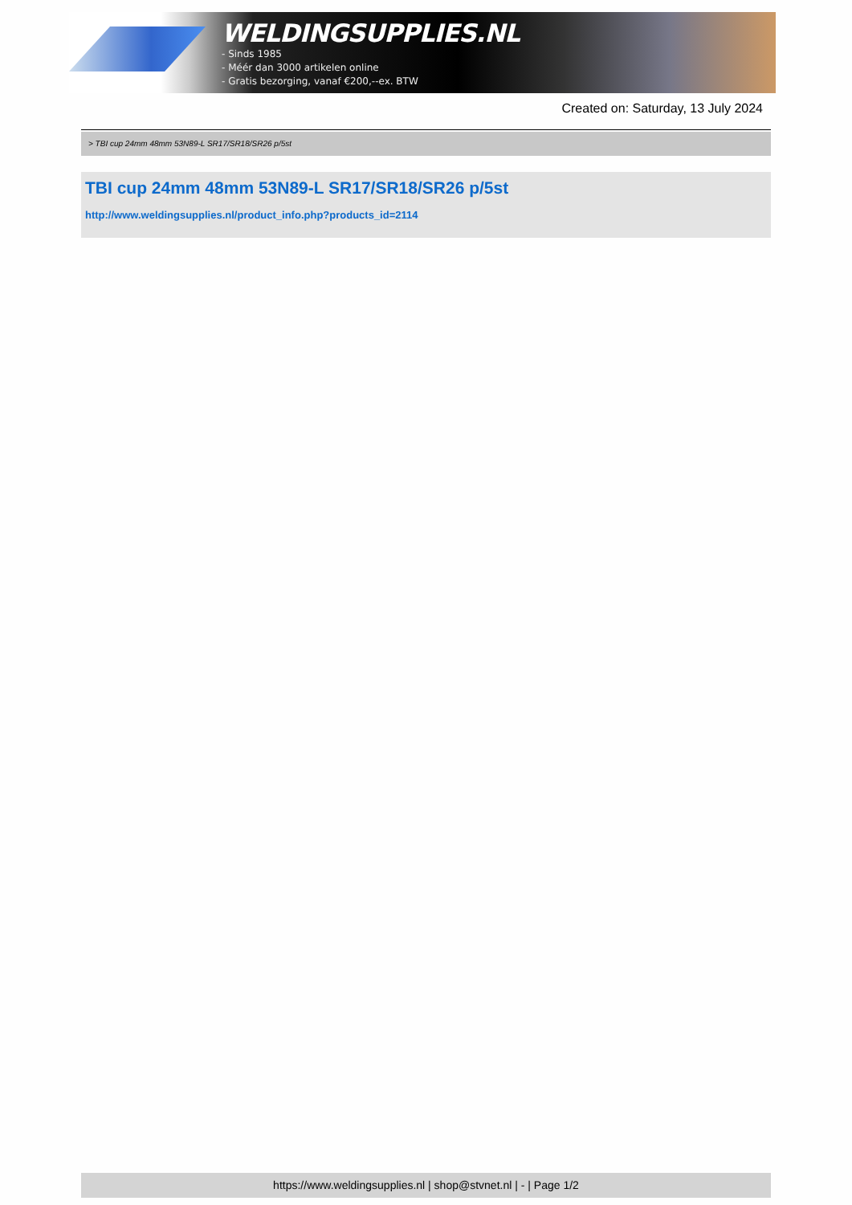WELDINGSUPPLIES.NL
- Sinds 1985
- Méér dan 3000 artikelen online
- Gratis bezorging, vanaf €200,--ex. BTW
Created on: Saturday, 13 July 2024
> TBI cup 24mm 48mm 53N89-L SR17/SR18/SR26 p/5st
TBI cup 24mm 48mm 53N89-L SR17/SR18/SR26 p/5st
http://www.weldingsupplies.nl/product_info.php?products_id=2114
https://www.weldingsupplies.nl | shop@stvnet.nl | - | Page 1/2